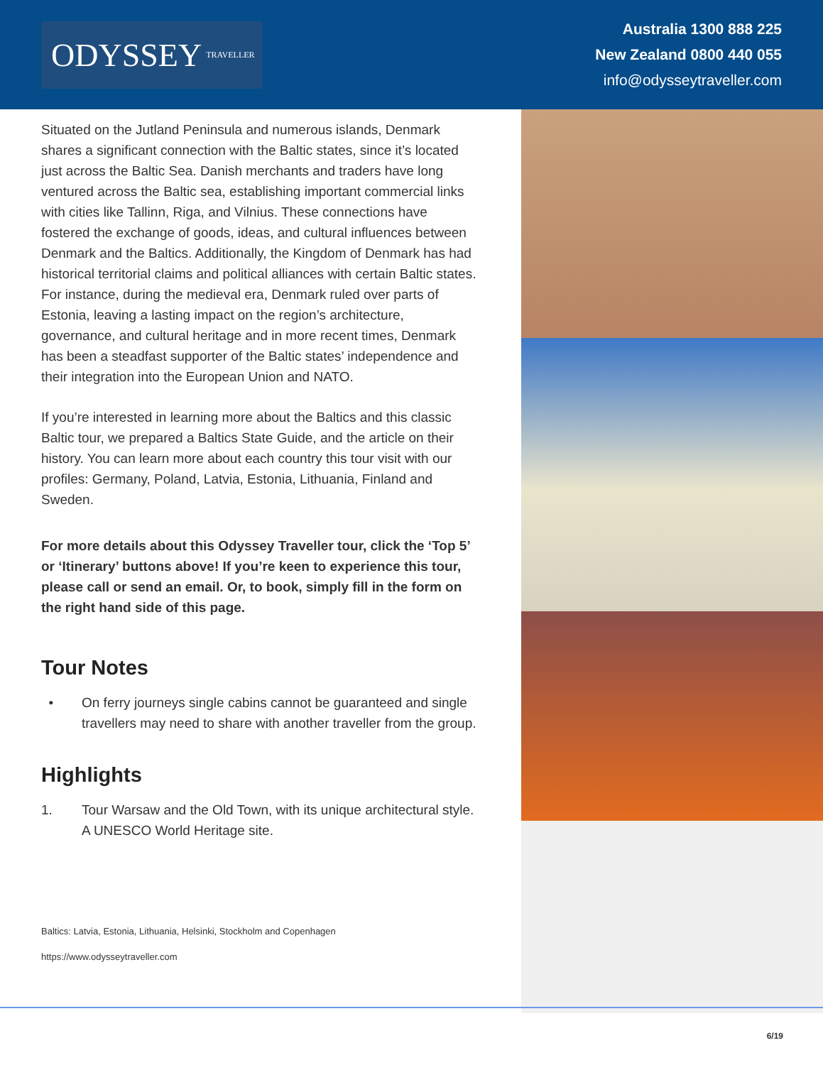ODYSSEY TRAVELLER
Australia 1300 888 225
New Zealand 0800 440 055
info@odysseytraveller.com
Situated on the Jutland Peninsula and numerous islands, Denmark shares a significant connection with the Baltic states, since it’s located just across the Baltic Sea. Danish merchants and traders have long ventured across the Baltic sea, establishing important commercial links with cities like Tallinn, Riga, and Vilnius. These connections have fostered the exchange of goods, ideas, and cultural influences between Denmark and the Baltics. Additionally, the Kingdom of Denmark has had historical territorial claims and political alliances with certain Baltic states. For instance, during the medieval era, Denmark ruled over parts of Estonia, leaving a lasting impact on the region’s architecture, governance, and cultural heritage and in more recent times, Denmark has been a steadfast supporter of the Baltic states’ independence and their integration into the European Union and NATO.
If you’re interested in learning more about the Baltics and this classic Baltic tour, we prepared a Baltics State Guide, and the article on their history. You can learn more about each country this tour visit with our profiles: Germany, Poland, Latvia, Estonia, Lithuania, Finland and Sweden.
For more details about this Odyssey Traveller tour, click the ‘Top 5’ or ‘Itinerary’ buttons above! If you’re keen to experience this tour, please call or send an email. Or, to book, simply fill in the form on the right hand side of this page.
Tour Notes
• On ferry journeys single cabins cannot be guaranteed and single travellers may need to share with another traveller from the group.
Highlights
1. Tour Warsaw and the Old Town, with its unique architectural style. A UNESCO World Heritage site.
Baltics: Latvia, Estonia, Lithuania, Helsinki, Stockholm and Copenhagen
https://www.odysseytraveller.com
6/19